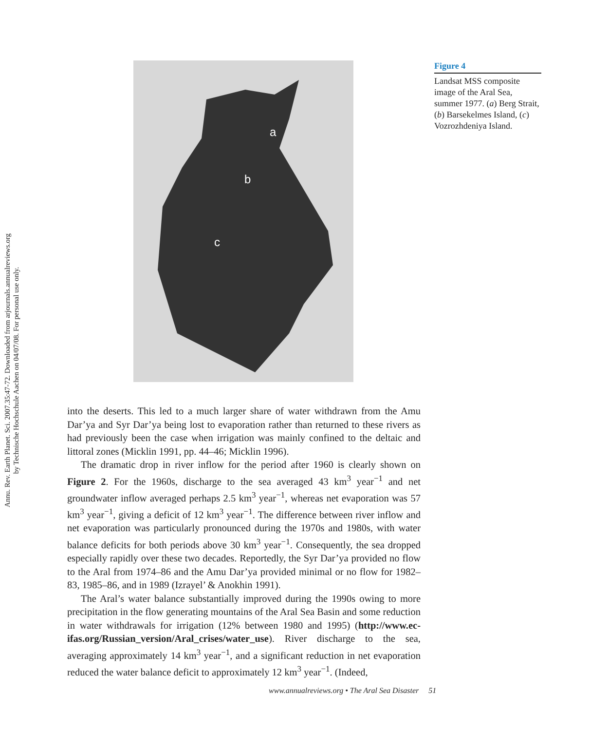Annu. Rev. Earth Planet. Sci. 2007.35:47-72. Downloaded from arjournals.annualreviews.org
by Technische Hochschule Aachen on 04/07/08. For personal use only.
a
b
c
Figure 4
Landsat MSS composite image of the Aral Sea, summer 1977. (a) Berg Strait, (b) Barsekelmes Island, (c) Vozrozhdeniya Island.
into the deserts. This led to a much larger share of water withdrawn from the Amu Dar’ya and Syr Dar’ya being lost to evaporation rather than returned to these rivers as had previously been the case when irrigation was mainly confined to the deltaic and littoral zones (Micklin 1991, pp. 44–46; Micklin 1996).
The dramatic drop in river inflow for the period after 1960 is clearly shown on Figure 2. For the 1960s, discharge to the sea averaged 43 km<sup>3</sup> year<sup>−1</sup> and net groundwater inflow averaged perhaps 2.5 km<sup>3</sup> year<sup>−1</sup>, whereas net evaporation was 57 km<sup>3</sup> year<sup>−1</sup>, giving a deficit of 12 km<sup>3</sup> year<sup>−1</sup>. The difference between river inflow and net evaporation was particularly pronounced during the 1970s and 1980s, with water balance deficits for both periods above 30 km<sup>3</sup> year<sup>−1</sup>. Consequently, the sea dropped especially rapidly over these two decades. Reportedly, the Syr Dar’ya provided no flow to the Aral from 1974–86 and the Amu Dar’ya provided minimal or no flow for 1982–83, 1985–86, and in 1989 (Izrayel’ & Anokhin 1991).
The Aral’s water balance substantially improved during the 1990s owing to more precipitation in the flow generating mountains of the Aral Sea Basin and some reduction in water withdrawals for irrigation (12% between 1980 and 1995) (http://www.ec-ifas.org/Russian_version/Aral_crises/water_use). River discharge to the sea, averaging approximately 14 km<sup>3</sup> year<sup>−1</sup>, and a significant reduction in net evaporation reduced the water balance deficit to approximately 12 km<sup>3</sup> year<sup>−1</sup>. (Indeed,
www.annualreviews.org • The Aral Sea Disaster 51